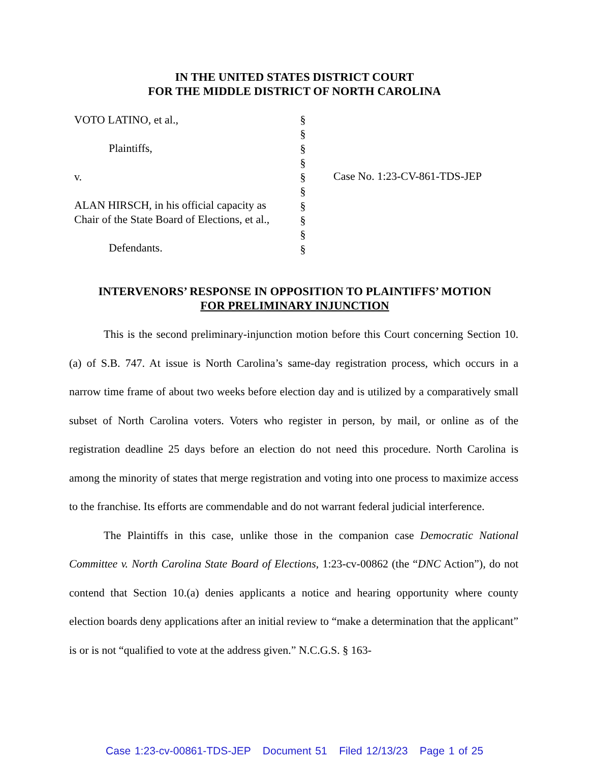IN THE UNITED STATES DISTRICT COURT
FOR THE MIDDLE DISTRICT OF NORTH CAROLINA
VOTO LATINO, et al.,
Plaintiffs,
v.
ALAN HIRSCH, in his official capacity as Chair of the State Board of Elections, et al.,
Defendants.
§
§
§
§
§
§
§
§
§
§
Case No. 1:23-CV-861-TDS-JEP
INTERVENORS’ RESPONSE IN OPPOSITION TO PLAINTIFFS’ MOTION
FOR PRELIMINARY INJUNCTION
This is the second preliminary-injunction motion before this Court concerning Section 10.(a) of S.B. 747. At issue is North Carolina’s same-day registration process, which occurs in a narrow time frame of about two weeks before election day and is utilized by a comparatively small subset of North Carolina voters. Voters who register in person, by mail, or online as of the registration deadline 25 days before an election do not need this procedure. North Carolina is among the minority of states that merge registration and voting into one process to maximize access to the franchise. Its efforts are commendable and do not warrant federal judicial interference.
The Plaintiffs in this case, unlike those in the companion case Democratic National Committee v. North Carolina State Board of Elections, 1:23-cv-00862 (the “DNC Action”), do not contend that Section 10.(a) denies applicants a notice and hearing opportunity where county election boards deny applications after an initial review to “make a determination that the applicant” is or is not “qualified to vote at the address given.” N.C.G.S. § 163-
Case 1:23-cv-00861-TDS-JEP Document 51 Filed 12/13/23 Page 1 of 25